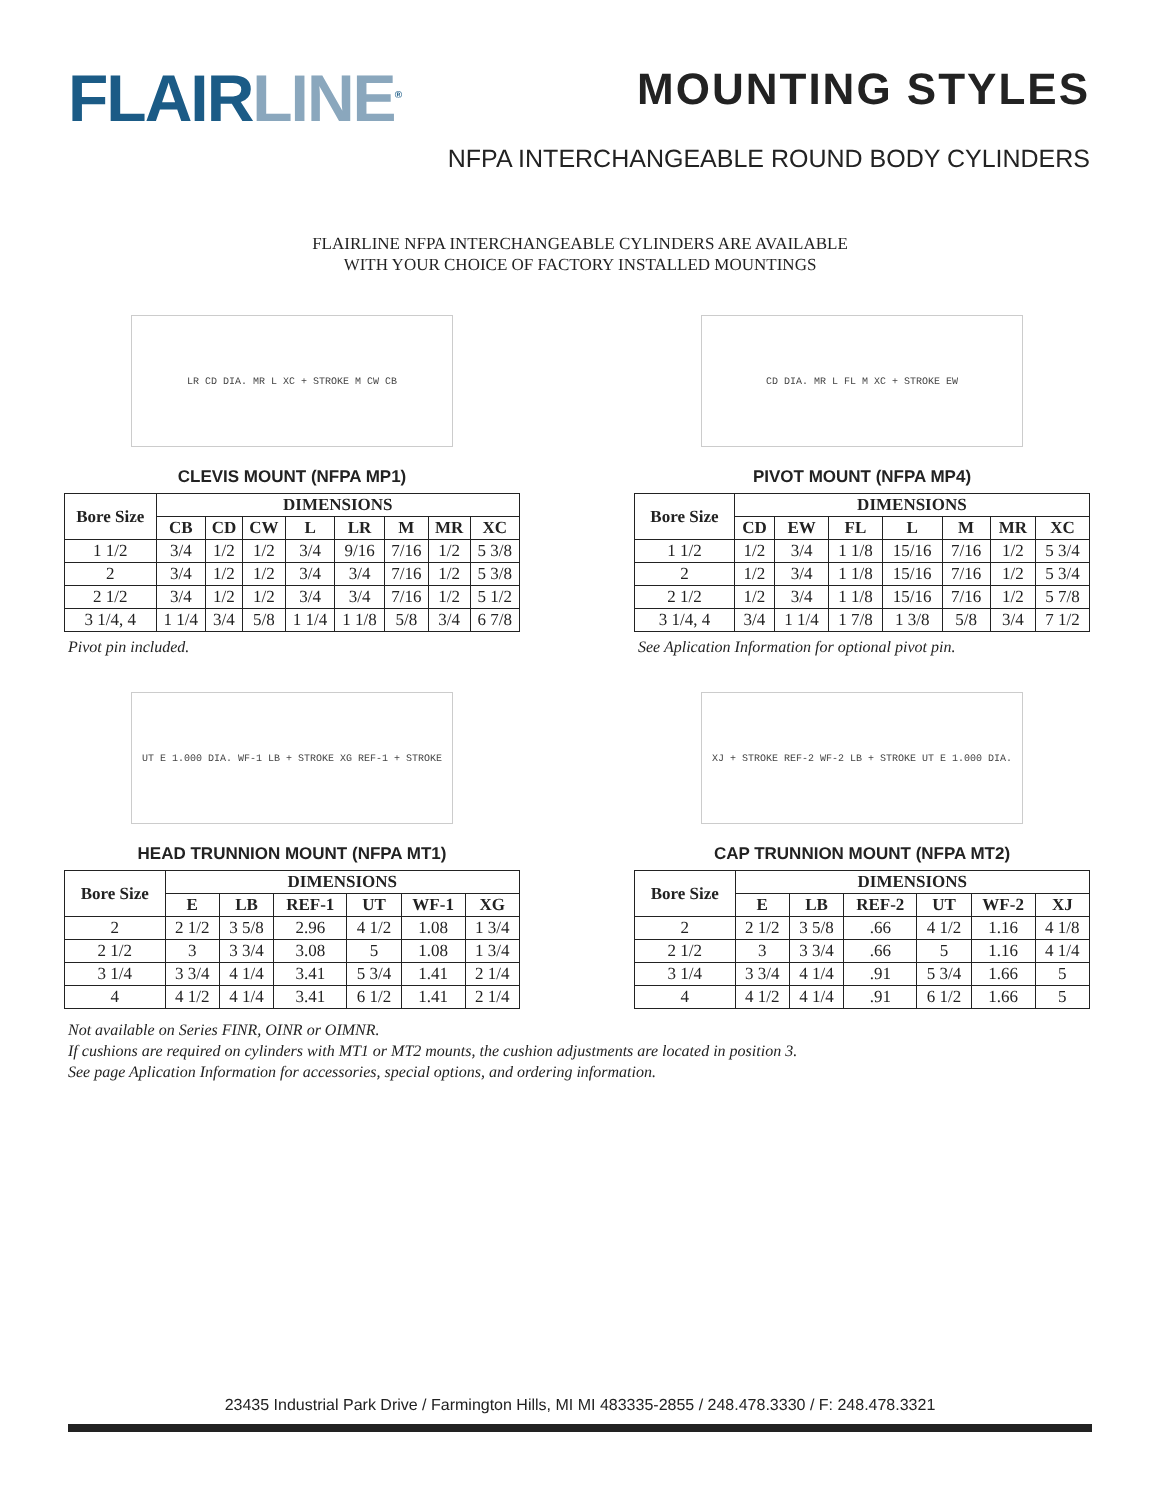FLAIRLINE<sup>®</sup>
MOUNTING STYLES
NFPA INTERCHANGEABLE ROUND BODY CYLINDERS
FLAIRLINE NFPA INTERCHANGEABLE CYLINDERS ARE AVAILABLE
WITH YOUR CHOICE OF FACTORY INSTALLED MOUNTINGS
LR CD DIA. MR L XC + STROKE M CW CB
CLEVIS MOUNT (NFPA MP1)
| Bore Size | DIMENSIONS | | | | | | | |
| --- | --- | --- | --- | --- | --- | --- | --- | --- |
| | CB | CD | CW | L | LR | M | MR | XC |
| 1 1/2 | 3/4 | 1/2 | 1/2 | 3/4 | 9/16 | 7/16 | 1/2 | 5 3/8 |
| 2 | 3/4 | 1/2 | 1/2 | 3/4 | 3/4 | 7/16 | 1/2 | 5 3/8 |
| 2 1/2 | 3/4 | 1/2 | 1/2 | 3/4 | 3/4 | 7/16 | 1/2 | 5 1/2 |
| 3 1/4, 4 | 1 1/4 | 3/4 | 5/8 | 1 1/4 | 1 1/8 | 5/8 | 3/4 | 6 7/8 |
Pivot pin included.
CD DIA. MR L FL M XC + STROKE EW
PIVOT MOUNT (NFPA MP4)
| Bore Size | DIMENSIONS | | | | | | |
| --- | --- | --- | --- | --- | --- | --- | --- |
| | CD | EW | FL | L | M | MR | XC |
| 1 1/2 | 1/2 | 3/4 | 1 1/8 | 15/16 | 7/16 | 1/2 | 5 3/4 |
| 2 | 1/2 | 3/4 | 1 1/8 | 15/16 | 7/16 | 1/2 | 5 3/4 |
| 2 1/2 | 1/2 | 3/4 | 1 1/8 | 15/16 | 7/16 | 1/2 | 5 7/8 |
| 3 1/4, 4 | 3/4 | 1 1/4 | 1 7/8 | 1 3/8 | 5/8 | 3/4 | 7 1/2 |
See Aplication Information for optional pivot pin.
UT E 1.000 DIA. WF-1 LB + STROKE XG REF-1 + STROKE
HEAD TRUNNION MOUNT (NFPA MT1)
| Bore Size | DIMENSIONS | | | | | |
| --- | --- | --- | --- | --- | --- | --- |
| | E | LB | REF-1 | UT | WF-1 | XG |
| 2 | 2 1/2 | 3 5/8 | 2.96 | 4 1/2 | 1.08 | 1 3/4 |
| 2 1/2 | 3 | 3 3/4 | 3.08 | 5 | 1.08 | 1 3/4 |
| 3 1/4 | 3 3/4 | 4 1/4 | 3.41 | 5 3/4 | 1.41 | 2 1/4 |
| 4 | 4 1/2 | 4 1/4 | 3.41 | 6 1/2 | 1.41 | 2 1/4 |
XJ + STROKE REF-2 WF-2 LB + STROKE UT E 1.000 DIA.
CAP TRUNNION MOUNT (NFPA MT2)
| Bore Size | DIMENSIONS | | | | | |
| --- | --- | --- | --- | --- | --- | --- |
| | E | LB | REF-2 | UT | WF-2 | XJ |
| 2 | 2 1/2 | 3 5/8 | .66 | 4 1/2 | 1.16 | 4 1/8 |
| 2 1/2 | 3 | 3 3/4 | .66 | 5 | 1.16 | 4 1/4 |
| 3 1/4 | 3 3/4 | 4 1/4 | .91 | 5 3/4 | 1.66 | 5 |
| 4 | 4 1/2 | 4 1/4 | .91 | 6 1/2 | 1.66 | 5 |
Not available on Series FINR, OINR or OIMNR.
If cushions are required on cylinders with MT1 or MT2 mounts, the cushion adjustments are located in position 3.
See page Aplication Information for accessories, special options, and ordering information.
23435 Industrial Park Drive / Farmington Hills, MI MI 483335-2855 / 248.478.3330 / F: 248.478.3321